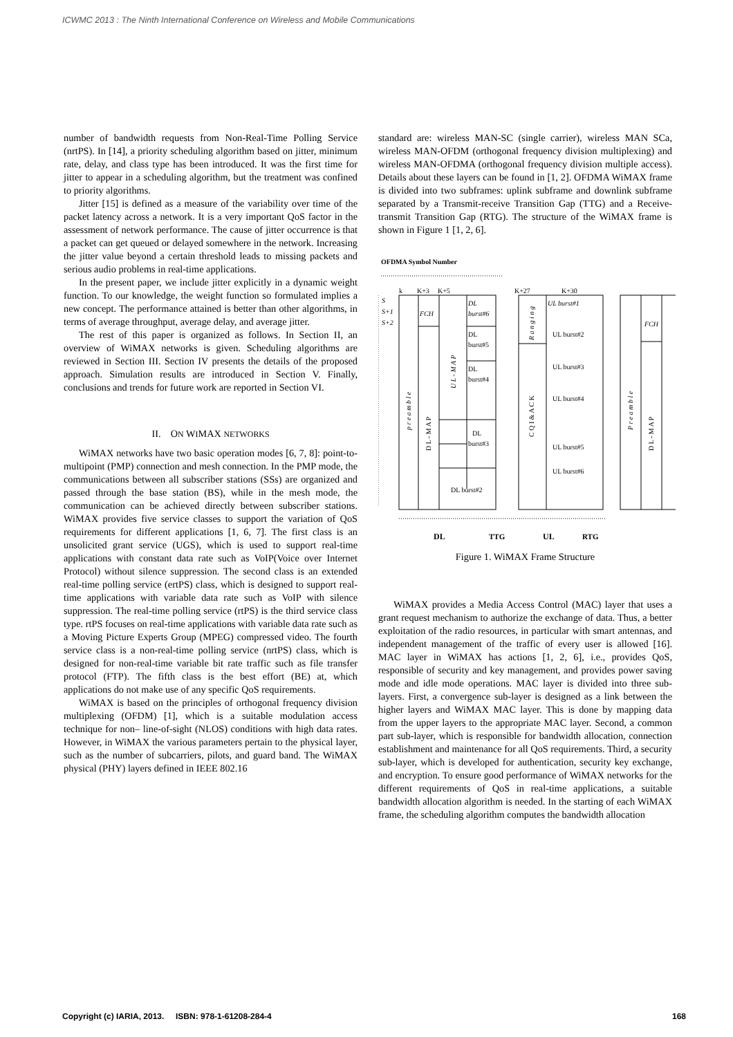ICWMC 2013 : The Ninth International Conference on Wireless and Mobile Communications
number of bandwidth requests from Non-Real-Time Polling Service (nrtPS). In [14], a priority scheduling algorithm based on jitter, minimum rate, delay, and class type has been introduced. It was the first time for jitter to appear in a scheduling algorithm, but the treatment was confined to priority algorithms.
Jitter [15] is defined as a measure of the variability over time of the packet latency across a network. It is a very important QoS factor in the assessment of network performance. The cause of jitter occurrence is that a packet can get queued or delayed somewhere in the network. Increasing the jitter value beyond a certain threshold leads to missing packets and serious audio problems in real-time applications.
In the present paper, we include jitter explicitly in a dynamic weight function. To our knowledge, the weight function so formulated implies a new concept. The performance attained is better than other algorithms, in terms of average throughput, average delay, and average jitter.
The rest of this paper is organized as follows. In Section II, an overview of WiMAX networks is given. Scheduling algorithms are reviewed in Section III. Section IV presents the details of the proposed approach. Simulation results are introduced in Section V. Finally, conclusions and trends for future work are reported in Section VI.
II. ON WIMAX NETWORKS
WiMAX networks have two basic operation modes [6, 7, 8]: point-to-multipoint (PMP) connection and mesh connection. In the PMP mode, the communications between all subscriber stations (SSs) are organized and passed through the base station (BS), while in the mesh mode, the communication can be achieved directly between subscriber stations. WiMAX provides five service classes to support the variation of QoS requirements for different applications [1, 6, 7]. The first class is an unsolicited grant service (UGS), which is used to support real-time applications with constant data rate such as VoIP(Voice over Internet Protocol) without silence suppression. The second class is an extended real-time polling service (ertPS) class, which is designed to support real-time applications with variable data rate such as VoIP with silence suppression. The real-time polling service (rtPS) is the third service class type. rtPS focuses on real-time applications with variable data rate such as a Moving Picture Experts Group (MPEG) compressed video. The fourth service class is a non-real-time polling service (nrtPS) class, which is designed for non-real-time variable bit rate traffic such as file transfer protocol (FTP). The fifth class is the best effort (BE) at, which applications do not make use of any specific QoS requirements.
WiMAX is based on the principles of orthogonal frequency division multiplexing (OFDM) [1], which is a suitable modulation access technique for non– line-of-sight (NLOS) conditions with high data rates. However, in WiMAX the various parameters pertain to the physical layer, such as the number of subcarriers, pilots, and guard band. The WiMAX physical (PHY) layers defined in IEEE 802.16
standard are: wireless MAN-SC (single carrier), wireless MAN SCa, wireless MAN-OFDM (orthogonal frequency division multiplexing) and wireless MAN-OFDMA (orthogonal frequency division multiple access). Details about these layers can be found in [1, 2]. OFDMA WiMAX frame is divided into two subframes: uplink subframe and downlink subframe separated by a Transmit-receive Transition Gap (TTG) and a Receive-transmit Transition Gap (RTG). The structure of the WiMAX frame is shown in Figure 1 [1, 2, 6].
OFDMA Symbol Number
k
K+3
K+5
K+27
K+30
S
S+1
S+2
FCH
DL
burst#6
DL
burst#5
DL
burst#4
DL
burst#3
DL burst#2
UL burst#1
UL burst#2
UL burst#3
UL burst#4
UL burst#5
UL burst#6
FCH
p r e a m b l e
D L - M A P
U L - M A P
R a n g i n g
C Q I & A C K
P r e a m b l e
D L - M A P
DL
TTG
UL
RTG
Figure 1. WiMAX Frame Structure
WiMAX provides a Media Access Control (MAC) layer that uses a grant request mechanism to authorize the exchange of data. Thus, a better exploitation of the radio resources, in particular with smart antennas, and independent management of the traffic of every user is allowed [16]. MAC layer in WiMAX has actions [1, 2, 6], i.e., provides QoS, responsible of security and key management, and provides power saving mode and idle mode operations. MAC layer is divided into three sub-layers. First, a convergence sub-layer is designed as a link between the higher layers and WiMAX MAC layer. This is done by mapping data from the upper layers to the appropriate MAC layer. Second, a common part sub-layer, which is responsible for bandwidth allocation, connection establishment and maintenance for all QoS requirements. Third, a security sub-layer, which is developed for authentication, security key exchange, and encryption. To ensure good performance of WiMAX networks for the different requirements of QoS in real-time applications, a suitable bandwidth allocation algorithm is needed. In the starting of each WiMAX frame, the scheduling algorithm computes the bandwidth allocation
Copyright (c) IARIA, 2013. ISBN: 978-1-61208-284-4 168